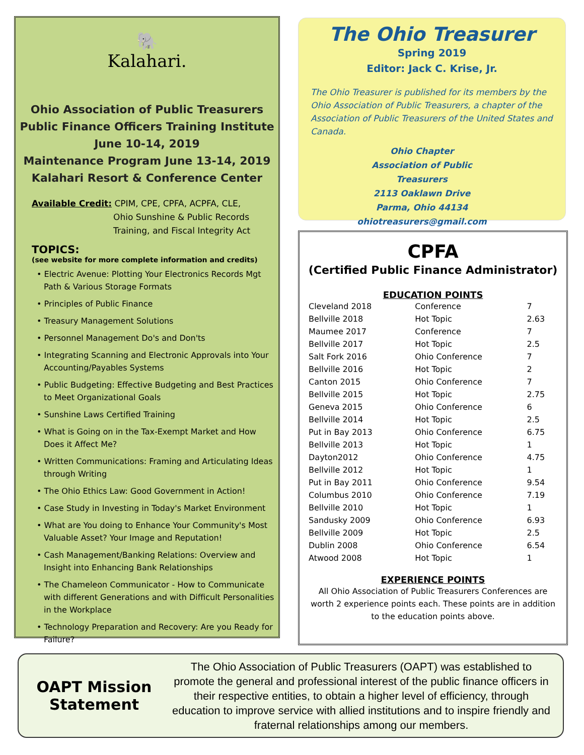🐘
Kalahari.
Ohio Association of Public Treasurers
Public Finance Officers Training Institute
June 10-14, 2019
Maintenance Program June 13-14, 2019
Kalahari Resort & Conference Center
Available Credit: CPIM, CPE, CPFA, ACPFA, CLE,
Ohio Sunshine & Public Records
Training, and Fiscal Integrity Act
TOPICS:
(see website for more complete information and credits)
• Electric Avenue: Plotting Your Electronics Records Mgt Path & Various Storage Formats
• Principles of Public Finance
• Treasury Management Solutions
• Personnel Management Do's and Don'ts
• Integrating Scanning and Electronic Approvals into Your Accounting/Payables Systems
• Public Budgeting: Effective Budgeting and Best Practices to Meet Organizational Goals
• Sunshine Laws Certified Training
• What is Going on in the Tax-Exempt Market and How Does it Affect Me?
• Written Communications: Framing and Articulating Ideas through Writing
• The Ohio Ethics Law: Good Government in Action!
• Case Study in Investing in Today's Market Environment
• What are You doing to Enhance Your Community's Most Valuable Asset? Your Image and Reputation!
• Cash Management/Banking Relations: Overview and Insight into Enhancing Bank Relationships
• The Chameleon Communicator - How to Communicate with different Generations and with Difficult Personalities in the Workplace
• Technology Preparation and Recovery: Are you Ready for Failure?
The Ohio Treasurer
Spring 2019
Editor: Jack C. Krise, Jr.
The Ohio Treasurer is published for its members by the Ohio Association of Public Treasurers, a chapter of the Association of Public Treasurers of the United States and Canada.
Ohio Chapter
Association of Public Treasurers
2113 Oaklawn Drive
Parma, Ohio 44134
ohiotreasurers@gmail.com
CPFA
(Certified Public Finance Administrator)
EDUCATION POINTS
| Cleveland 2018 | Conference | 7 |
| Bellville 2018 | Hot Topic | 2.63 |
| Maumee 2017 | Conference | 7 |
| Bellville 2017 | Hot Topic | 2.5 |
| Salt Fork 2016 | Ohio Conference | 7 |
| Bellville 2016 | Hot Topic | 2 |
| Canton 2015 | Ohio Conference | 7 |
| Bellville 2015 | Hot Topic | 2.75 |
| Geneva 2015 | Ohio Conference | 6 |
| Bellville 2014 | Hot Topic | 2.5 |
| Put in Bay 2013 | Ohio Conference | 6.75 |
| Bellville 2013 | Hot Topic | 1 |
| Dayton2012 | Ohio Conference | 4.75 |
| Bellville 2012 | Hot Topic | 1 |
| Put in Bay 2011 | Ohio Conference | 9.54 |
| Columbus 2010 | Ohio Conference | 7.19 |
| Bellville 2010 | Hot Topic | 1 |
| Sandusky 2009 | Ohio Conference | 6.93 |
| Bellville 2009 | Hot Topic | 2.5 |
| Dublin 2008 | Ohio Conference | 6.54 |
| Atwood 2008 | Hot Topic | 1 |
EXPERIENCE POINTS
All Ohio Association of Public Treasurers Conferences are worth 2 experience points each. These points are in addition to the education points above.
OAPT Mission Statement
The Ohio Association of Public Treasurers (OAPT) was established to promote the general and professional interest of the public finance officers in their respective entities, to obtain a higher level of efficiency, through education to improve service with allied institutions and to inspire friendly and fraternal relationships among our members.